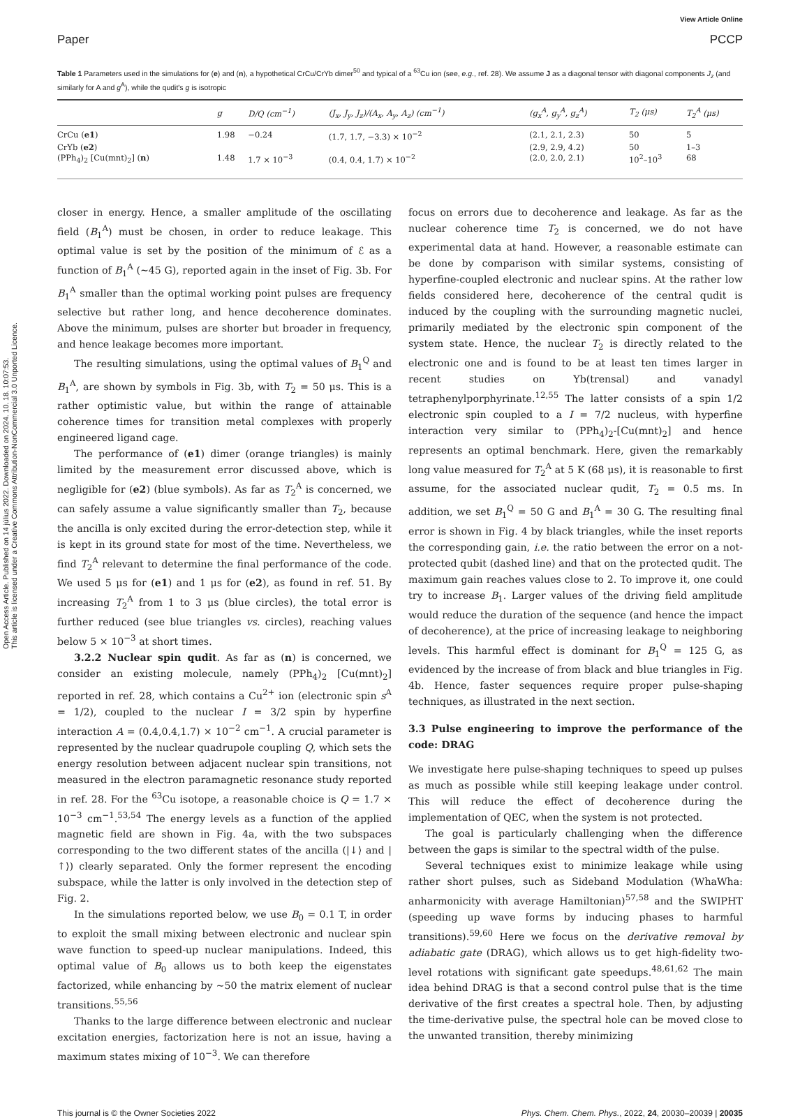Open Access Article. Published on 14 július 2022. Downloaded on 2024. 10. 18. 10:07:53.
This article is licensed under a Creative Commons Attribution-NonCommercial 3.0 Unported Licence.
View Article Online
Paper PCCP
Table 1 Parameters used in the simulations for (e) and (n), a hypothetical CrCu/CrYb dimer<sup>50</sup> and typical of a <sup>63</sup>Cu ion (see, e.g., ref. 28). We assume J as a diagonal tensor with diagonal components J<sub>z</sub> (and similarly for A and g<sup>A</sup>), while the qudit's g is isotropic
| | g | D/Q (cm<sup>−1</sup>) | (J<sub>x</sub>, J<sub>y</sub>, J<sub>z</sub>)/(A<sub>x</sub>, A<sub>y</sub>, A<sub>z</sub>) (cm<sup>−1</sup>) | (g<sub>x</sub><sup>A</sup>, g<sub>y</sub><sup>A</sup>, g<sub>z</sub><sup>A</sup>) | T<sub>2</sub> (μs) | T<sub>2</sub><sup>A</sup> (μs) |
| --- | --- | --- | --- | --- | --- | --- |
| CrCu ( e1 ) | 1.98 | −0.24 | (1.7, 1.7, −3.3) × 10<sup>−2</sup> | (2.1, 2.1, 2.3) | 50 | 5 |
| CrYb ( e2 ) | | | | (2.9, 2.9, 4.2) | 50 | 1–3 |
| (PPh<sub>4</sub>)<sub>2</sub> [Cu(mnt)<sub>2</sub>] ( n ) | 1.48 | 1.7 × 10<sup>−3</sup> | (0.4, 0.4, 1.7) × 10<sup>−2</sup> | (2.0, 2.0, 2.1) | 10<sup>2</sup>–10<sup>3</sup> | 68 |
closer in energy. Hence, a smaller amplitude of the oscillating field (B<sub>1</sub><sup>A</sup>) must be chosen, in order to reduce leakage. This optimal value is set by the position of the minimum of ℰ as a function of B<sub>1</sub><sup>A</sup> (∼45 G), reported again in the inset of Fig. 3b. For B<sub>1</sub><sup>A</sup> smaller than the optimal working point pulses are frequency selective but rather long, and hence decoherence dominates. Above the minimum, pulses are shorter but broader in frequency, and hence leakage becomes more important.
The resulting simulations, using the optimal values of B<sub>1</sub><sup>Q</sup> and B<sub>1</sub><sup>A</sup>, are shown by symbols in Fig. 3b, with T<sub>2</sub> = 50 μs. This is a rather optimistic value, but within the range of attainable coherence times for transition metal complexes with properly engineered ligand cage.
The performance of (e1) dimer (orange triangles) is mainly limited by the measurement error discussed above, which is negligible for (e2) (blue symbols). As far as T<sub>2</sub><sup>A</sup> is concerned, we can safely assume a value significantly smaller than T<sub>2</sub>, because the ancilla is only excited during the error-detection step, while it is kept in its ground state for most of the time. Nevertheless, we find T<sub>2</sub><sup>A</sup> relevant to determine the final performance of the code. We used 5 μs for (e1) and 1 μs for (e2), as found in ref. 51. By increasing T<sub>2</sub><sup>A</sup> from 1 to 3 μs (blue circles), the total error is further reduced (see blue triangles vs. circles), reaching values below 5 × 10<sup>−3</sup> at short times.
3.2.2 Nuclear spin qudit. As far as (n) is concerned, we consider an existing molecule, namely (PPh<sub>4</sub>)<sub>2</sub> [Cu(mnt)<sub>2</sub>] reported in ref. 28, which contains a Cu<sup>2+</sup> ion (electronic spin s<sup>A</sup> = 1/2), coupled to the nuclear I = 3/2 spin by hyperfine interaction A = (0.4,0.4,1.7) × 10<sup>−2</sup> cm<sup>−1</sup>. A crucial parameter is represented by the nuclear quadrupole coupling Q, which sets the energy resolution between adjacent nuclear spin transitions, not measured in the electron paramagnetic resonance study reported in ref. 28. For the <sup>63</sup>Cu isotope, a reasonable choice is Q = 1.7 × 10<sup>−3</sup> cm<sup>−1</sup>.<sup>53,54</sup> The energy levels as a function of the applied magnetic field are shown in Fig. 4a, with the two subspaces corresponding to the two different states of the ancilla (|↓⟩ and |↑⟩) clearly separated. Only the former represent the encoding subspace, while the latter is only involved in the detection step of Fig. 2.
In the simulations reported below, we use B<sub>0</sub> = 0.1 T, in order to exploit the small mixing between electronic and nuclear spin wave function to speed-up nuclear manipulations. Indeed, this optimal value of B<sub>0</sub> allows us to both keep the eigenstates factorized, while enhancing by ∼50 the matrix element of nuclear transitions.<sup>55,56</sup>
Thanks to the large difference between electronic and nuclear excitation energies, factorization here is not an issue, having a maximum states mixing of 10<sup>−3</sup>. We can therefore
focus on errors due to decoherence and leakage. As far as the nuclear coherence time T<sub>2</sub> is concerned, we do not have experimental data at hand. However, a reasonable estimate can be done by comparison with similar systems, consisting of hyperfine-coupled electronic and nuclear spins. At the rather low fields considered here, decoherence of the central qudit is induced by the coupling with the surrounding magnetic nuclei, primarily mediated by the electronic spin component of the system state. Hence, the nuclear T<sub>2</sub> is directly related to the electronic one and is found to be at least ten times larger in recent studies on Yb(trensal) and vanadyl tetraphenylporphyrinate.<sup>12,55</sup> The latter consists of a spin 1/2 electronic spin coupled to a I = 7/2 nucleus, with hyperfine interaction very similar to (PPh<sub>4</sub>)<sub>2</sub>-[Cu(mnt)<sub>2</sub>] and hence represents an optimal benchmark. Here, given the remarkably long value measured for T<sub>2</sub><sup>A</sup> at 5 K (68 μs), it is reasonable to first assume, for the associated nuclear qudit, T<sub>2</sub> = 0.5 ms. In addition, we set B<sub>1</sub><sup>Q</sup> = 50 G and B<sub>1</sub><sup>A</sup> = 30 G. The resulting final error is shown in Fig. 4 by black triangles, while the inset reports the corresponding gain, i.e. the ratio between the error on a not-protected qubit (dashed line) and that on the protected qudit. The maximum gain reaches values close to 2. To improve it, one could try to increase B<sub>1</sub>. Larger values of the driving field amplitude would reduce the duration of the sequence (and hence the impact of decoherence), at the price of increasing leakage to neighboring levels. This harmful effect is dominant for B<sub>1</sub><sup>Q</sup> = 125 G, as evidenced by the increase of from black and blue triangles in Fig. 4b. Hence, faster sequences require proper pulse-shaping techniques, as illustrated in the next section.
3.3 Pulse engineering to improve the performance of the code: DRAG
We investigate here pulse-shaping techniques to speed up pulses as much as possible while still keeping leakage under control. This will reduce the effect of decoherence during the implementation of QEC, when the system is not protected.
The goal is particularly challenging when the difference between the gaps is similar to the spectral width of the pulse.
Several techniques exist to minimize leakage while using rather short pulses, such as Sideband Modulation (WhaWha: anharmonicity with average Hamiltonian)<sup>57,58</sup> and the SWIPHT (speeding up wave forms by inducing phases to harmful transitions).<sup>59,60</sup> Here we focus on the derivative removal by adiabatic gate (DRAG), which allows us to get high-fidelity two-level rotations with significant gate speedups.<sup>48,61,62</sup> The main idea behind DRAG is that a second control pulse that is the time derivative of the first creates a spectral hole. Then, by adjusting the time-derivative pulse, the spectral hole can be moved close to the unwanted transition, thereby minimizing
This journal is © the Owner Societies 2022 Phys. Chem. Chem. Phys., 2022, 24, 20030–20039 | 20035